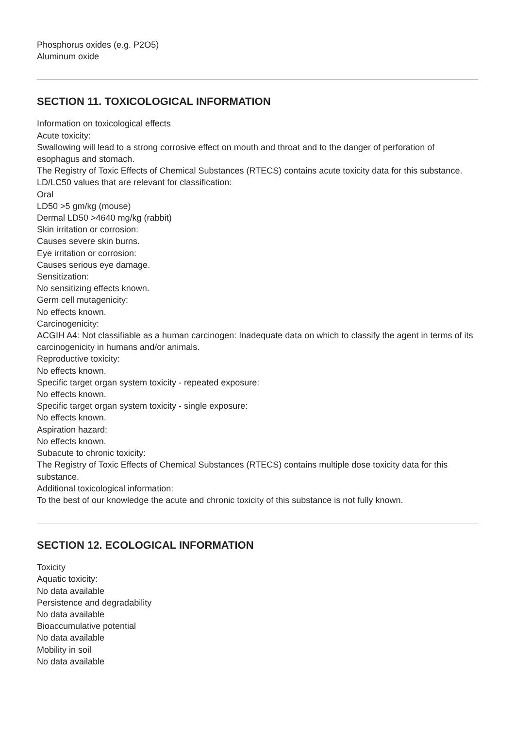Phosphorus oxides (e.g. P2O5)
Aluminum oxide
SECTION 11. TOXICOLOGICAL INFORMATION
Information on toxicological effects
Acute toxicity:
Swallowing will lead to a strong corrosive effect on mouth and throat and to the danger of perforation of esophagus and stomach.
The Registry of Toxic Effects of Chemical Substances (RTECS) contains acute toxicity data for this substance.
LD/LC50 values that are relevant for classification:
Oral
LD50 >5 gm/kg (mouse)
Dermal LD50 >4640 mg/kg (rabbit)
Skin irritation or corrosion:
Causes severe skin burns.
Eye irritation or corrosion:
Causes serious eye damage.
Sensitization:
No sensitizing effects known.
Germ cell mutagenicity:
No effects known.
Carcinogenicity:
ACGIH A4: Not classifiable as a human carcinogen: Inadequate data on which to classify the agent in terms of its carcinogenicity in humans and/or animals.
Reproductive toxicity:
No effects known.
Specific target organ system toxicity - repeated exposure:
No effects known.
Specific target organ system toxicity - single exposure:
No effects known.
Aspiration hazard:
No effects known.
Subacute to chronic toxicity:
The Registry of Toxic Effects of Chemical Substances (RTECS) contains multiple dose toxicity data for this substance.
Additional toxicological information:
To the best of our knowledge the acute and chronic toxicity of this substance is not fully known.
SECTION 12. ECOLOGICAL INFORMATION
Toxicity
Aquatic toxicity:
No data available
Persistence and degradability
No data available
Bioaccumulative potential
No data available
Mobility in soil
No data available